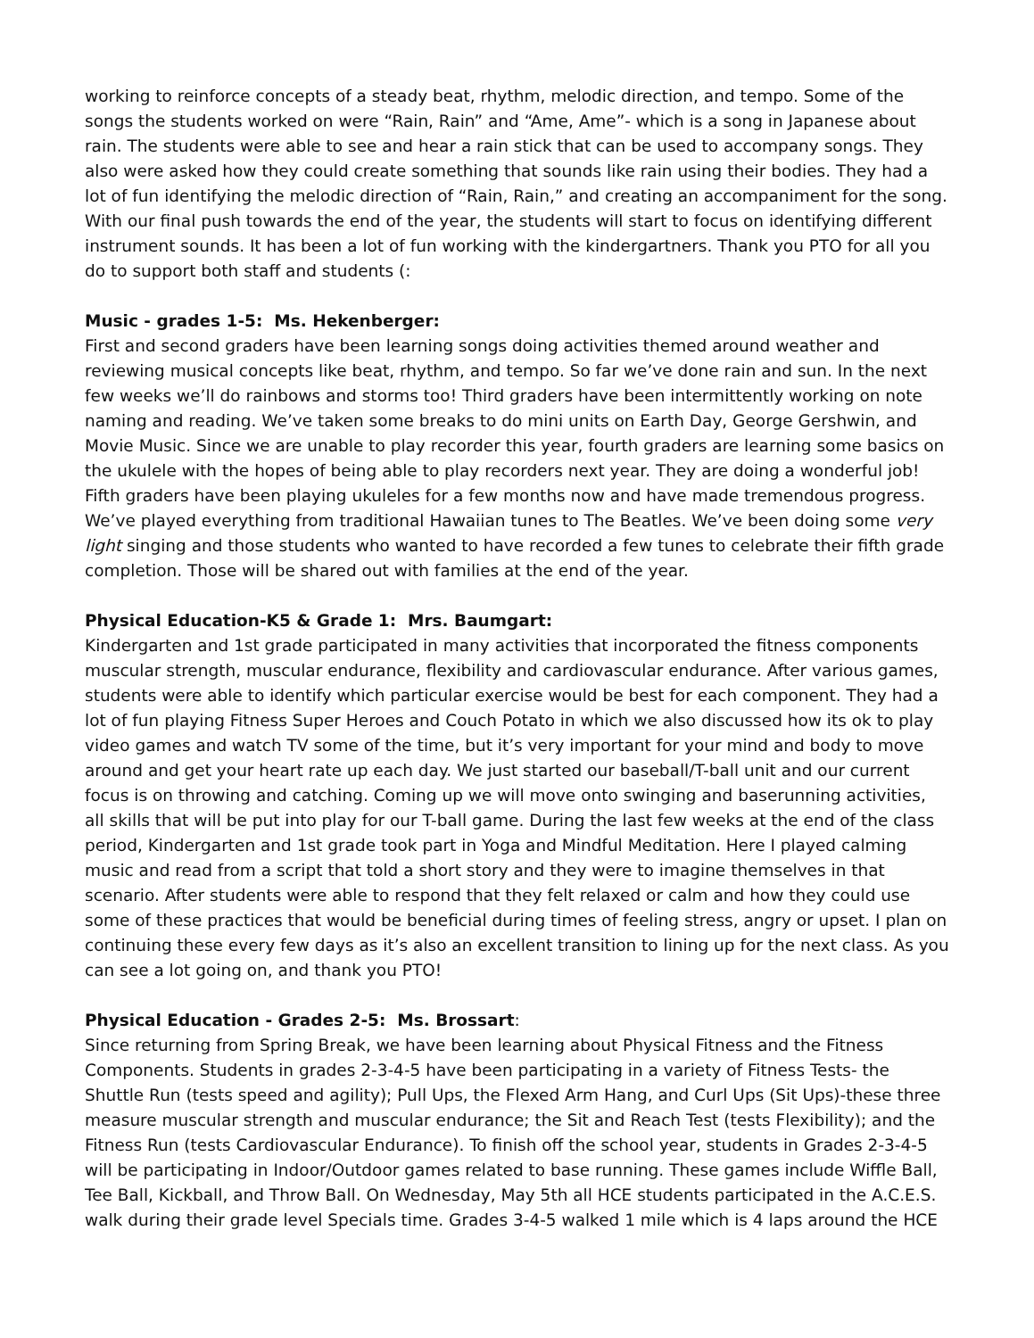working to reinforce concepts of a steady beat, rhythm, melodic direction, and tempo. Some of the songs the students worked on were “Rain, Rain” and “Ame, Ame”- which is a song in Japanese about rain. The students were able to see and hear a rain stick that can be used to accompany songs. They also were asked how they could create something that sounds like rain using their bodies. They had a lot of fun identifying the melodic direction of “Rain, Rain,” and creating an accompaniment for the song. With our final push towards the end of the year, the students will start to focus on identifying different instrument sounds. It has been a lot of fun working with the kindergartners. Thank you PTO for all you do to support both staff and students (:
Music - grades 1-5: Ms. Hekenberger:
First and second graders have been learning songs doing activities themed around weather and reviewing musical concepts like beat, rhythm, and tempo. So far we’ve done rain and sun. In the next few weeks we’ll do rainbows and storms too! Third graders have been intermittently working on note naming and reading. We’ve taken some breaks to do mini units on Earth Day, George Gershwin, and Movie Music. Since we are unable to play recorder this year, fourth graders are learning some basics on the ukulele with the hopes of being able to play recorders next year. They are doing a wonderful job! Fifth graders have been playing ukuleles for a few months now and have made tremendous progress. We’ve played everything from traditional Hawaiian tunes to The Beatles. We’ve been doing some very light singing and those students who wanted to have recorded a few tunes to celebrate their fifth grade completion. Those will be shared out with families at the end of the year.
Physical Education-K5 & Grade 1: Mrs. Baumgart:
Kindergarten and 1st grade participated in many activities that incorporated the fitness components muscular strength, muscular endurance, flexibility and cardiovascular endurance. After various games, students were able to identify which particular exercise would be best for each component. They had a lot of fun playing Fitness Super Heroes and Couch Potato in which we also discussed how its ok to play video games and watch TV some of the time, but it’s very important for your mind and body to move around and get your heart rate up each day. We just started our baseball/T-ball unit and our current focus is on throwing and catching. Coming up we will move onto swinging and baserunning activities, all skills that will be put into play for our T-ball game. During the last few weeks at the end of the class period, Kindergarten and 1st grade took part in Yoga and Mindful Meditation. Here I played calming music and read from a script that told a short story and they were to imagine themselves in that scenario. After students were able to respond that they felt relaxed or calm and how they could use some of these practices that would be beneficial during times of feeling stress, angry or upset. I plan on continuing these every few days as it’s also an excellent transition to lining up for the next class. As you can see a lot going on, and thank you PTO!
Physical Education - Grades 2-5: Ms. Brossart:
Since returning from Spring Break, we have been learning about Physical Fitness and the Fitness Components. Students in grades 2-3-4-5 have been participating in a variety of Fitness Tests- the Shuttle Run (tests speed and agility); Pull Ups, the Flexed Arm Hang, and Curl Ups (Sit Ups)-these three measure muscular strength and muscular endurance; the Sit and Reach Test (tests Flexibility); and the Fitness Run (tests Cardiovascular Endurance). To finish off the school year, students in Grades 2-3-4-5 will be participating in Indoor/Outdoor games related to base running. These games include Wiffle Ball, Tee Ball, Kickball, and Throw Ball. On Wednesday, May 5th all HCE students participated in the A.C.E.S. walk during their grade level Specials time. Grades 3-4-5 walked 1 mile which is 4 laps around the HCE